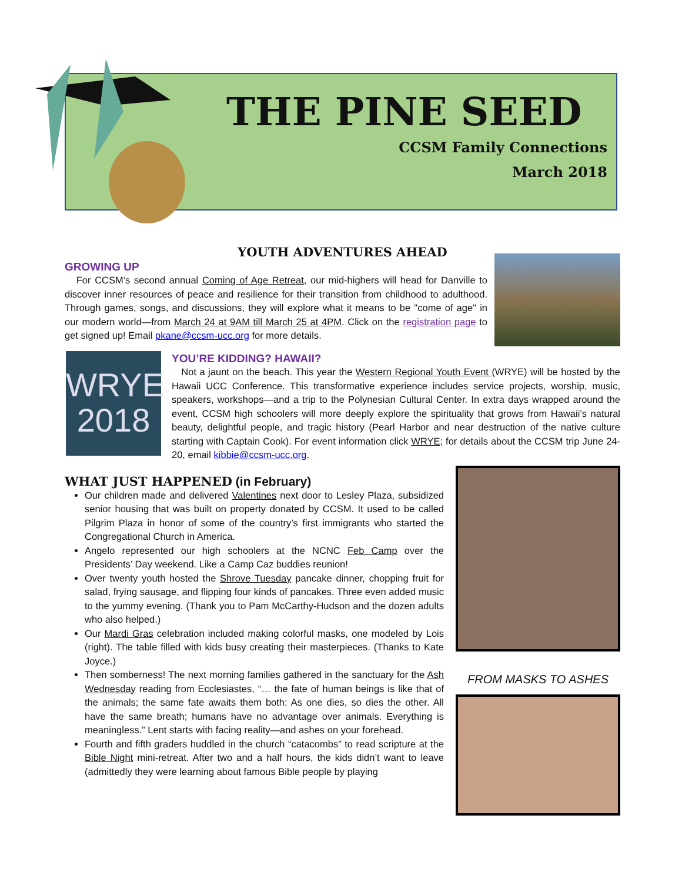THE PINE SEED
CCSM Family Connections
March 2018
YOUTH ADVENTURES AHEAD
GROWING UP
For CCSM’s second annual Coming of Age Retreat, our mid-highers will head for Danville to discover inner resources of peace and resilience for their transition from childhood to adulthood. Through games, songs, and discussions, they will explore what it means to be "come of age" in our modern world—from March 24 at 9AM till March 25 at 4PM. Click on the registration page to get signed up! Email pkane@ccsm-ucc.org for more details.
WRYE
2018
YOU’RE KIDDING? HAWAII?
Not a jaunt on the beach. This year the Western Regional Youth Event (WRYE) will be hosted by the Hawaii UCC Conference. This transformative experience includes service projects, worship, music, speakers, workshops—and a trip to the Polynesian Cultural Center. In extra days wrapped around the event, CCSM high schoolers will more deeply explore the spirituality that grows from Hawaii’s natural beauty, delightful people, and tragic history (Pearl Harbor and near destruction of the native culture starting with Captain Cook). For event information click WRYE; for details about the CCSM trip June 24-20, email kibbie@ccsm-ucc.org.
FROM MASKS TO ASHES
WHAT JUST HAPPENED (in February)
Our children made and delivered Valentines next door to Lesley Plaza, subsidized senior housing that was built on property donated by CCSM. It used to be called Pilgrim Plaza in honor of some of the country’s first immigrants who started the Congregational Church in America.
Angelo represented our high schoolers at the NCNC Feb Camp over the Presidents’ Day weekend. Like a Camp Caz buddies reunion!
Over twenty youth hosted the Shrove Tuesday pancake dinner, chopping fruit for salad, frying sausage, and flipping four kinds of pancakes. Three even added music to the yummy evening. (Thank you to Pam McCarthy-Hudson and the dozen adults who also helped.)
Our Mardi Gras celebration included making colorful masks, one modeled by Lois (right). The table filled with kids busy creating their masterpieces. (Thanks to Kate Joyce.)
Then somberness! The next morning families gathered in the sanctuary for the Ash Wednesday reading from Ecclesiastes, “… the fate of human beings is like that of the animals; the same fate awaits them both: As one dies, so dies the other. All have the same breath; humans have no advantage over animals. Everything is meaningless.” Lent starts with facing reality—and ashes on your forehead.
Fourth and fifth graders huddled in the church “catacombs” to read scripture at the Bible Night mini-retreat. After two and a half hours, the kids didn’t want to leave (admittedly they were learning about famous Bible people by playing